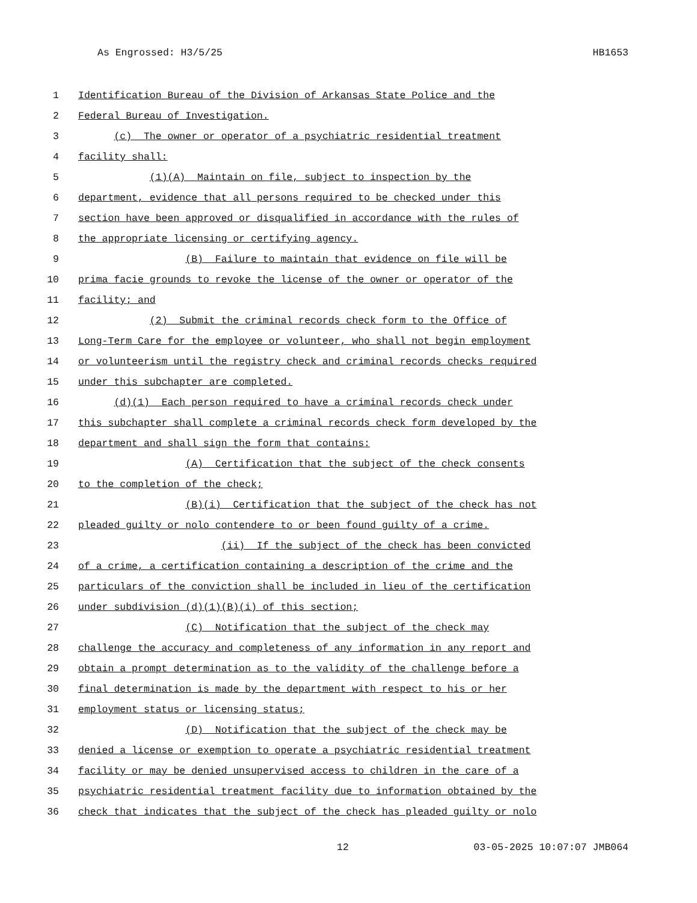As Engrossed: H3/5/25 HB1653
1 Identification Bureau of the Division of Arkansas State Police and the
2 Federal Bureau of Investigation.
3 (c) The owner or operator of a psychiatric residential treatment
4 facility shall:
5 (1)(A) Maintain on file, subject to inspection by the
6 department, evidence that all persons required to be checked under this
7 section have been approved or disqualified in accordance with the rules of
8 the appropriate licensing or certifying agency.
9 (B) Failure to maintain that evidence on file will be
10 prima facie grounds to revoke the license of the owner or operator of the
11 facility; and
12 (2) Submit the criminal records check form to the Office of
13 Long-Term Care for the employee or volunteer, who shall not begin employment
14 or volunteerism until the registry check and criminal records checks required
15 under this subchapter are completed.
16 (d)(1) Each person required to have a criminal records check under
17 this subchapter shall complete a criminal records check form developed by the
18 department and shall sign the form that contains:
19 (A) Certification that the subject of the check consents
20 to the completion of the check;
21 (B)(i) Certification that the subject of the check has not
22 pleaded guilty or nolo contendere to or been found guilty of a crime.
23 (ii) If the subject of the check has been convicted
24 of a crime, a certification containing a description of the crime and the
25 particulars of the conviction shall be included in lieu of the certification
26 under subdivision (d)(1)(B)(i) of this section;
27 (C) Notification that the subject of the check may
28 challenge the accuracy and completeness of any information in any report and
29 obtain a prompt determination as to the validity of the challenge before a
30 final determination is made by the department with respect to his or her
31 employment status or licensing status;
32 (D) Notification that the subject of the check may be
33 denied a license or exemption to operate a psychiatric residential treatment
34 facility or may be denied unsupervised access to children in the care of a
35 psychiatric residential treatment facility due to information obtained by the
36 check that indicates that the subject of the check has pleaded guilty or nolo
12 03-05-2025 10:07:07 JMB064